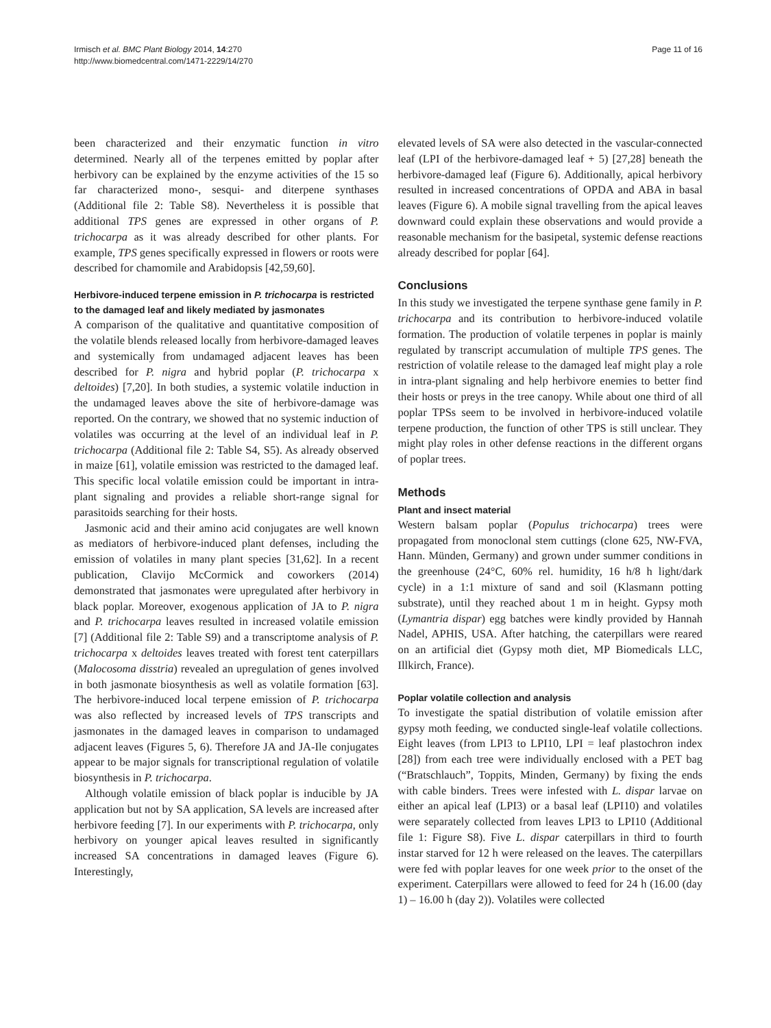Irmisch et al. BMC Plant Biology 2014, 14:270
http://www.biomedcentral.com/1471-2229/14/270
Page 11 of 16
been characterized and their enzymatic function in vitro determined. Nearly all of the terpenes emitted by poplar after herbivory can be explained by the enzyme activities of the 15 so far characterized mono-, sesqui- and diterpene synthases (Additional file 2: Table S8). Nevertheless it is possible that additional TPS genes are expressed in other organs of P. trichocarpa as it was already described for other plants. For example, TPS genes specifically expressed in flowers or roots were described for chamomile and Arabidopsis [42,59,60].
Herbivore-induced terpene emission in P. trichocarpa is restricted to the damaged leaf and likely mediated by jasmonates
A comparison of the qualitative and quantitative composition of the volatile blends released locally from herbivore-damaged leaves and systemically from undamaged adjacent leaves has been described for P. nigra and hybrid poplar (P. trichocarpa x deltoides) [7,20]. In both studies, a systemic volatile induction in the undamaged leaves above the site of herbivore-damage was reported. On the contrary, we showed that no systemic induction of volatiles was occurring at the level of an individual leaf in P. trichocarpa (Additional file 2: Table S4, S5). As already observed in maize [61], volatile emission was restricted to the damaged leaf. This specific local volatile emission could be important in intra-plant signaling and provides a reliable short-range signal for parasitoids searching for their hosts.
Jasmonic acid and their amino acid conjugates are well known as mediators of herbivore-induced plant defenses, including the emission of volatiles in many plant species [31,62]. In a recent publication, Clavijo McCormick and coworkers (2014) demonstrated that jasmonates were upregulated after herbivory in black poplar. Moreover, exogenous application of JA to P. nigra and P. trichocarpa leaves resulted in increased volatile emission [7] (Additional file 2: Table S9) and a transcriptome analysis of P. trichocarpa x deltoides leaves treated with forest tent caterpillars (Malocosoma disstria) revealed an upregulation of genes involved in both jasmonate biosynthesis as well as volatile formation [63]. The herbivore-induced local terpene emission of P. trichocarpa was also reflected by increased levels of TPS transcripts and jasmonates in the damaged leaves in comparison to undamaged adjacent leaves (Figures 5, 6). Therefore JA and JA-Ile conjugates appear to be major signals for transcriptional regulation of volatile biosynthesis in P. trichocarpa.
Although volatile emission of black poplar is inducible by JA application but not by SA application, SA levels are increased after herbivore feeding [7]. In our experiments with P. trichocarpa, only herbivory on younger apical leaves resulted in significantly increased SA concentrations in damaged leaves (Figure 6). Interestingly,
elevated levels of SA were also detected in the vascular-connected leaf (LPI of the herbivore-damaged leaf + 5) [27,28] beneath the herbivore-damaged leaf (Figure 6). Additionally, apical herbivory resulted in increased concentrations of OPDA and ABA in basal leaves (Figure 6). A mobile signal travelling from the apical leaves downward could explain these observations and would provide a reasonable mechanism for the basipetal, systemic defense reactions already described for poplar [64].
Conclusions
In this study we investigated the terpene synthase gene family in P. trichocarpa and its contribution to herbivore-induced volatile formation. The production of volatile terpenes in poplar is mainly regulated by transcript accumulation of multiple TPS genes. The restriction of volatile release to the damaged leaf might play a role in intra-plant signaling and help herbivore enemies to better find their hosts or preys in the tree canopy. While about one third of all poplar TPSs seem to be involved in herbivore-induced volatile terpene production, the function of other TPS is still unclear. They might play roles in other defense reactions in the different organs of poplar trees.
Methods
Plant and insect material
Western balsam poplar (Populus trichocarpa) trees were propagated from monoclonal stem cuttings (clone 625, NW-FVA, Hann. Münden, Germany) and grown under summer conditions in the greenhouse (24°C, 60% rel. humidity, 16 h/8 h light/dark cycle) in a 1:1 mixture of sand and soil (Klasmann potting substrate), until they reached about 1 m in height. Gypsy moth (Lymantria dispar) egg batches were kindly provided by Hannah Nadel, APHIS, USA. After hatching, the caterpillars were reared on an artificial diet (Gypsy moth diet, MP Biomedicals LLC, Illkirch, France).
Poplar volatile collection and analysis
To investigate the spatial distribution of volatile emission after gypsy moth feeding, we conducted single-leaf volatile collections. Eight leaves (from LPI3 to LPI10, LPI = leaf plastochron index [28]) from each tree were individually enclosed with a PET bag (“Bratschlauch”, Toppits, Minden, Germany) by fixing the ends with cable binders. Trees were infested with L. dispar larvae on either an apical leaf (LPI3) or a basal leaf (LPI10) and volatiles were separately collected from leaves LPI3 to LPI10 (Additional file 1: Figure S8). Five L. dispar caterpillars in third to fourth instar starved for 12 h were released on the leaves. The caterpillars were fed with poplar leaves for one week prior to the onset of the experiment. Caterpillars were allowed to feed for 24 h (16.00 (day 1) – 16.00 h (day 2)). Volatiles were collected